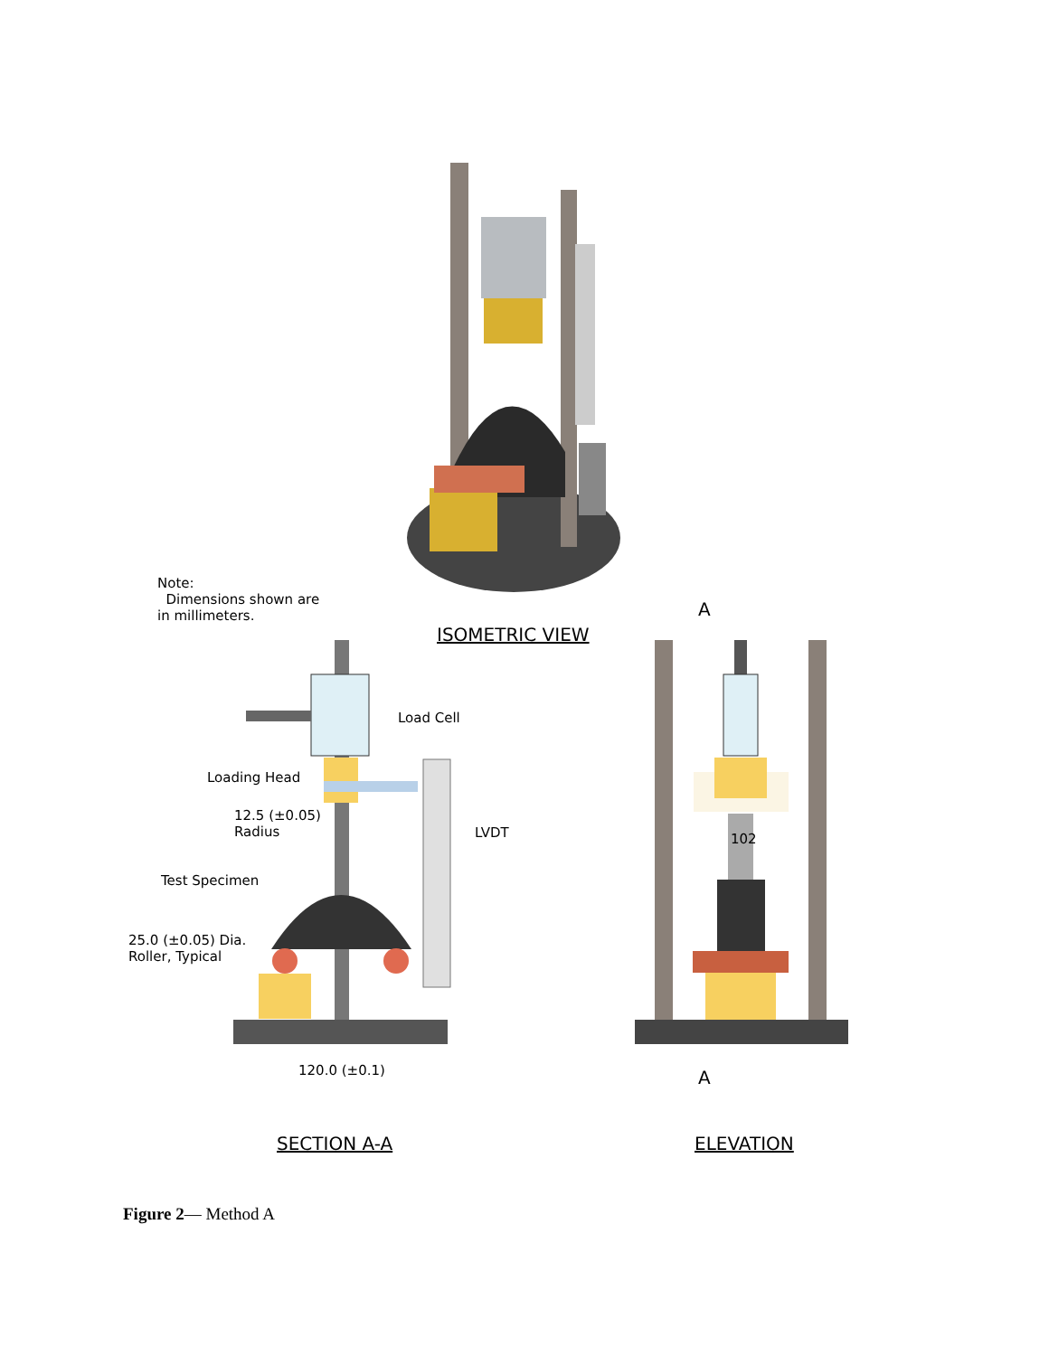Note:
Dimensions shown are
in millimeters.
A
ISOMETRIC VIEW
Load Cell
Loading Head
12.5 (±0.05)
Radius
LVDT 102
Test Specimen
25.0 (±0.05) Dia.
Roller, Typical
120.0 (±0.1) A
SECTION A-A ELEVATION
Figure 2— Method A